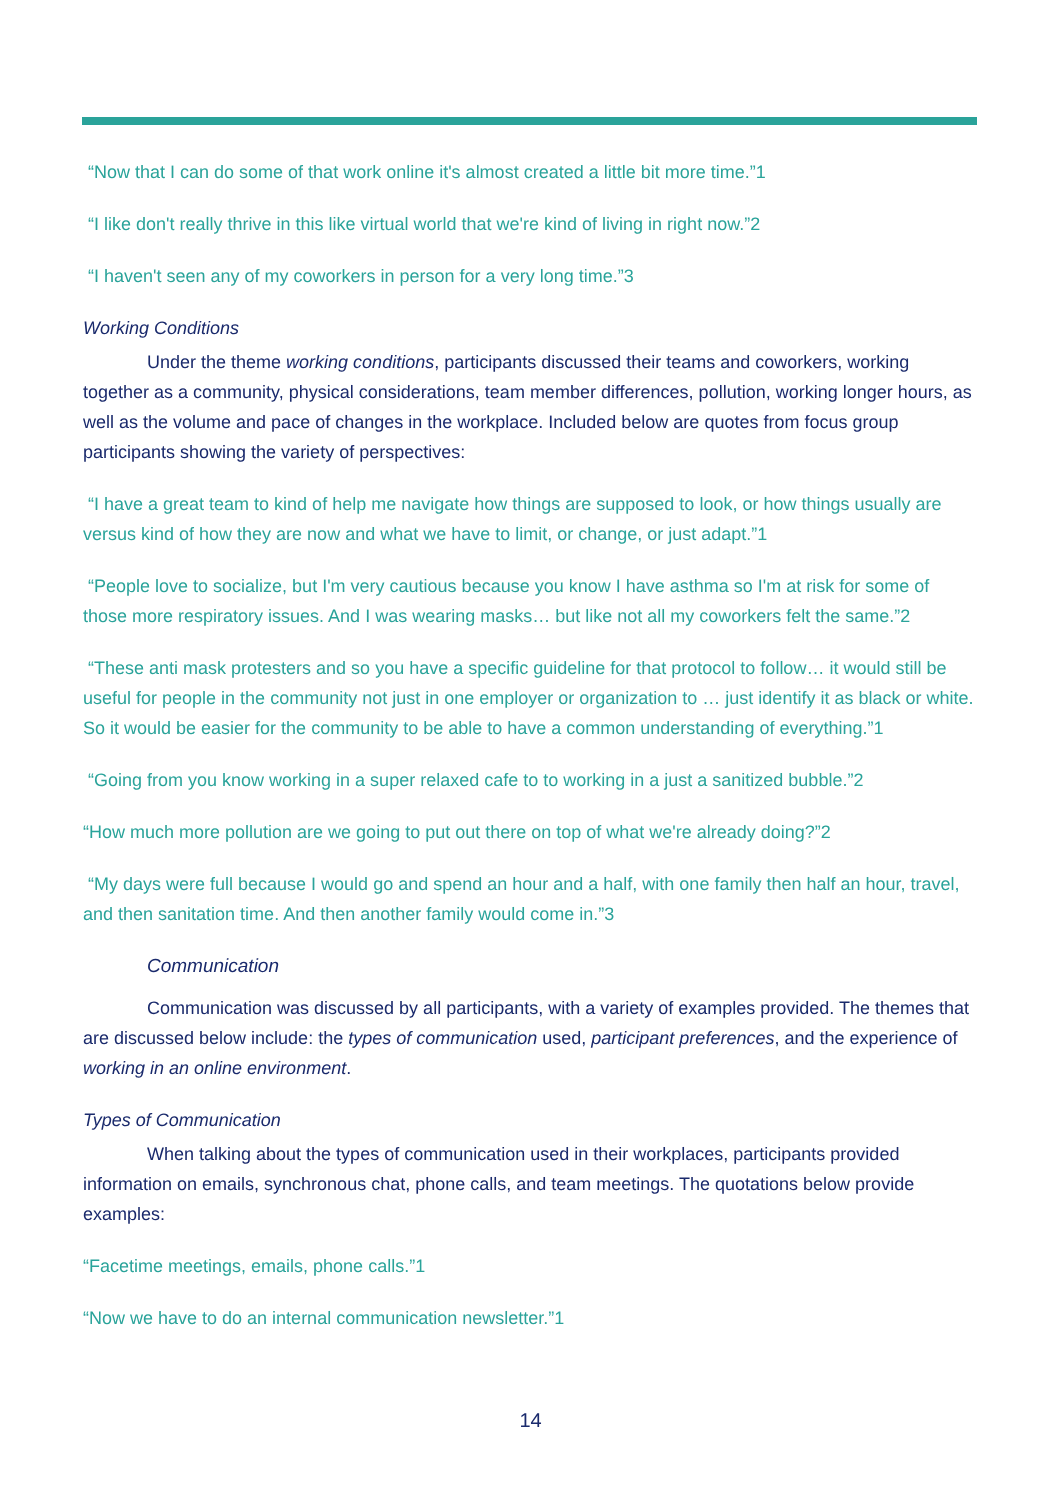“Now that I can do some of that work online it's almost created a little bit more time.”1
“I like don't really thrive in this like virtual world that we're kind of living in right now.”2
“I haven't seen any of my coworkers in person for a very long time.”3
Working Conditions
Under the theme working conditions, participants discussed their teams and coworkers, working together as a community, physical considerations, team member differences, pollution, working longer hours, as well as the volume and pace of changes in the workplace. Included below are quotes from focus group participants showing the variety of perspectives:
“I have a great team to kind of help me navigate how things are supposed to look, or how things usually are versus kind of how they are now and what we have to limit, or change, or just adapt.”1
“People love to socialize, but I'm very cautious because you know I have asthma so I'm at risk for some of those more respiratory issues. And I was wearing masks… but like not all my coworkers felt the same.”2
“These anti mask protesters and so you have a specific guideline for that protocol to follow… it would still be useful for people in the community not just in one employer or organization to … just identify it as black or white. So it would be easier for the community to be able to have a common understanding of everything.”1
“Going from you know working in a super relaxed cafe to to working in a just a sanitized bubble.”2
“How much more pollution are we going to put out there on top of what we're already doing?”2
“My days were full because I would go and spend an hour and a half, with one family then half an hour, travel, and then sanitation time. And then another family would come in.”3
Communication
Communication was discussed by all participants, with a variety of examples provided. The themes that are discussed below include: the types of communication used, participant preferences, and the experience of working in an online environment.
Types of Communication
When talking about the types of communication used in their workplaces, participants provided information on emails, synchronous chat, phone calls, and team meetings. The quotations below provide examples:
“Facetime meetings, emails, phone calls.”1
“Now we have to do an internal communication newsletter.”1
14